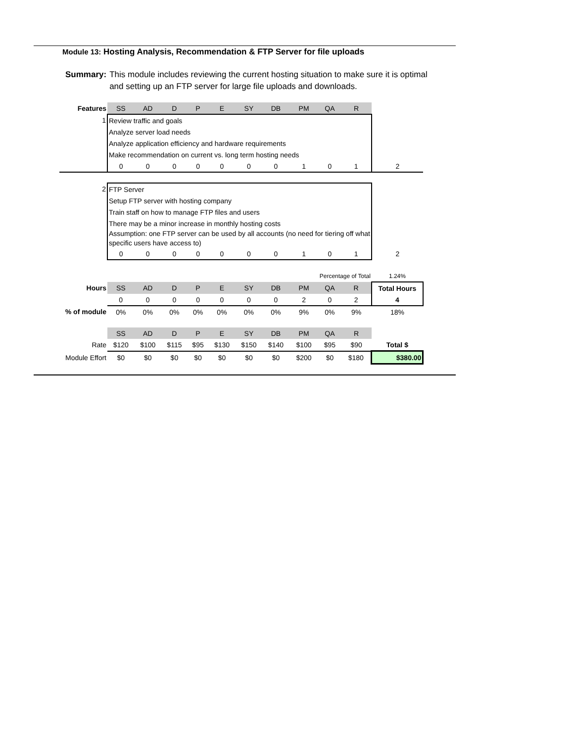Module 13: Hosting Analysis, Recommendation & FTP Server for file uploads
Summary: This module includes reviewing the current hosting situation to make sure it is optimal and setting up an FTP server for large file uploads and downloads.
| Features | SS | AD | D | P | E | SY | DB | PM | QA | R | |
| 1 | Review traffic and goals | | | | | | | | | | |
| | Analyze server load needs | | | | | | | | | | |
| | Analyze application efficiency and hardware requirements | | | | | | | | | | |
| | Make recommendation on current vs. long term hosting needs | | | | | | | | | | |
| | 0 | 0 | 0 | 0 | 0 | 0 | 0 | 1 | 0 | 1 | 2 |
| 2 | FTP Server | | | | | | | | | | |
| | Setup FTP server with hosting company | | | | | | | | | | |
| | Train staff on how to manage FTP files and users | | | | | | | | | | |
| | There may be a minor increase in monthly hosting costs | | | | | | | | | | |
| | Assumption: one FTP server can be used by all accounts (no need for tiering off what specific users have access to) | | | | | | | | | | |
| | 0 | 0 | 0 | 0 | 0 | 0 | 0 | 1 | 0 | 1 | 2 |
| | | | | | | | | Percentage of Total | | | 1.24% |
| Hours | SS | AD | D | P | E | SY | DB | PM | QA | R | Total Hours |
| | 0 | 0 | 0 | 0 | 0 | 0 | 0 | 2 | 0 | 2 | 4 |
| % of module | 0% | 0% | 0% | 0% | 0% | 0% | 0% | 9% | 0% | 9% | 18% |
| | SS | AD | D | P | E | SY | DB | PM | QA | R | |
| Rate | $120 | $100 | $115 | $95 | $130 | $150 | $140 | $100 | $95 | $90 | Total $ |
| Module Effort | $0 | $0 | $0 | $0 | $0 | $0 | $0 | $200 | $0 | $180 | $380.00 |